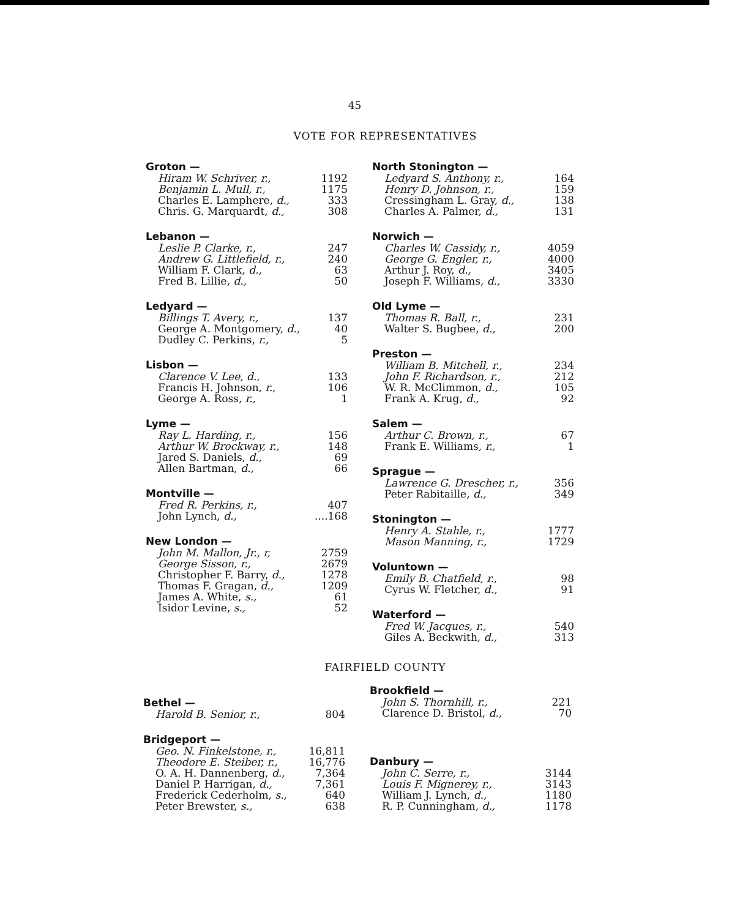45
VOTE FOR REPRESENTATIVES
Groton —
| Hiram W. Schriver, r., | 1192 |
| Benjamin L. Mull, r., | 1175 |
| Charles E. Lamphere, d., | 333 |
| Chris. G. Marquardt, d., | 308 |
Lebanon —
| Leslie P. Clarke, r., | 247 |
| Andrew G. Littlefield, r., | 240 |
| William F. Clark, d., | 63 |
| Fred B. Lillie, d., | 50 |
Ledyard —
| Billings T. Avery, r., | 137 |
| George A. Montgomery, d., | 40 |
| Dudley C. Perkins, r., | 5 |
Lisbon —
| Clarence V. Lee, d., | 133 |
| Francis H. Johnson, r., | 106 |
| George A. Ross, r., | 1 |
Lyme —
| Ray L. Harding, r., | 156 |
| Arthur W. Brockway, r., | 148 |
| Jared S. Daniels, d., | 69 |
| Allen Bartman, d., | 66 |
Montville —
| Fred R. Perkins, r., | 407 |
| John Lynch, d., | ....168 |
New London —
| John M. Mallon, Jr., r, | 2759 |
| George Sisson, r., | 2679 |
| Christopher F. Barry, d., | 1278 |
| Thomas F. Gragan, d., | 1209 |
| James A. White, s., | 61 |
| Isidor Levine, s., | 52 |
North Stonington —
| Ledyard S. Anthony, r., | 164 |
| Henry D. Johnson, r., | 159 |
| Cressingham L. Gray, d., | 138 |
| Charles A. Palmer, d., | 131 |
Norwich —
| Charles W. Cassidy, r., | 4059 |
| George G. Engler, r., | 4000 |
| Arthur J. Roy, d., | 3405 |
| Joseph F. Williams, d., | 3330 |
Old Lyme —
| Thomas R. Ball, r., | 231 |
| Walter S. Bugbee, d., | 200 |
Preston —
| William B. Mitchell, r., | 234 |
| John F. Richardson, r., | 212 |
| W. R. McClimmon, d., | 105 |
| Frank A. Krug, d., | 92 |
Salem —
| Arthur C. Brown, r., | 67 |
| Frank E. Williams, r., | 1 |
Sprague —
| Lawrence G. Drescher, r., | 356 |
| Peter Rabitaille, d., | 349 |
Stonington —
| Henry A. Stahle, r., | 1777 |
| Mason Manning, r., | 1729 |
Voluntown —
| Emily B. Chatfield, r., | 98 |
| Cyrus W. Fletcher, d., | 91 |
Waterford —
| Fred W. Jacques, r., | 540 |
| Giles A. Beckwith, d., | 313 |
FAIRFIELD COUNTY
Bethel —
| Harold B. Senior, r., | 804 |
Bridgeport —
| Geo. N. Finkelstone, r., | 16,811 |
| Theodore E. Steiber, r., | 16,776 |
| O. A. H. Dannenberg, d., | 7,364 |
| Daniel P. Harrigan, d., | 7,361 |
| Frederick Cederholm, s., | 640 |
| Peter Brewster, s., | 638 |
Brookfield —
| John S. Thornhill, r., | 221 |
| Clarence D. Bristol, d., | 70 |
Danbury —
| John C. Serre, r., | 3144 |
| Louis F. Mignerey, r., | 3143 |
| William J. Lynch, d., | 1180 |
| R. P. Cunningham, d., | 1178 |